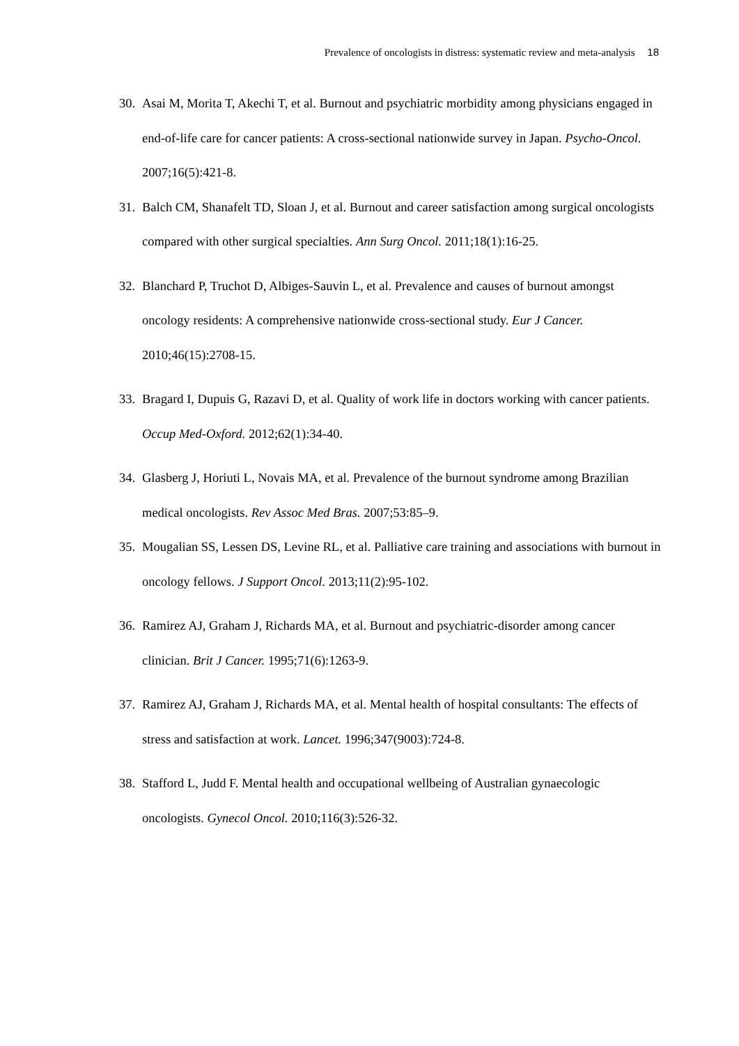Prevalence of oncologists in distress: systematic review and meta-analysis 18
30. Asai M, Morita T, Akechi T, et al. Burnout and psychiatric morbidity among physicians engaged in end-of-life care for cancer patients: A cross-sectional nationwide survey in Japan. Psycho-Oncol. 2007;16(5):421-8.
31. Balch CM, Shanafelt TD, Sloan J, et al. Burnout and career satisfaction among surgical oncologists compared with other surgical specialties. Ann Surg Oncol. 2011;18(1):16-25.
32. Blanchard P, Truchot D, Albiges-Sauvin L, et al. Prevalence and causes of burnout amongst oncology residents: A comprehensive nationwide cross-sectional study. Eur J Cancer. 2010;46(15):2708-15.
33. Bragard I, Dupuis G, Razavi D, et al. Quality of work life in doctors working with cancer patients. Occup Med-Oxford. 2012;62(1):34-40.
34. Glasberg J, Horiuti L, Novais MA, et al. Prevalence of the burnout syndrome among Brazilian medical oncologists. Rev Assoc Med Bras. 2007;53:85–9.
35. Mougalian SS, Lessen DS, Levine RL, et al. Palliative care training and associations with burnout in oncology fellows. J Support Oncol. 2013;11(2):95-102.
36. Ramirez AJ, Graham J, Richards MA, et al. Burnout and psychiatric-disorder among cancer clinician. Brit J Cancer. 1995;71(6):1263-9.
37. Ramirez AJ, Graham J, Richards MA, et al. Mental health of hospital consultants: The effects of stress and satisfaction at work. Lancet. 1996;347(9003):724-8.
38. Stafford L, Judd F. Mental health and occupational wellbeing of Australian gynaecologic oncologists. Gynecol Oncol. 2010;116(3):526-32.